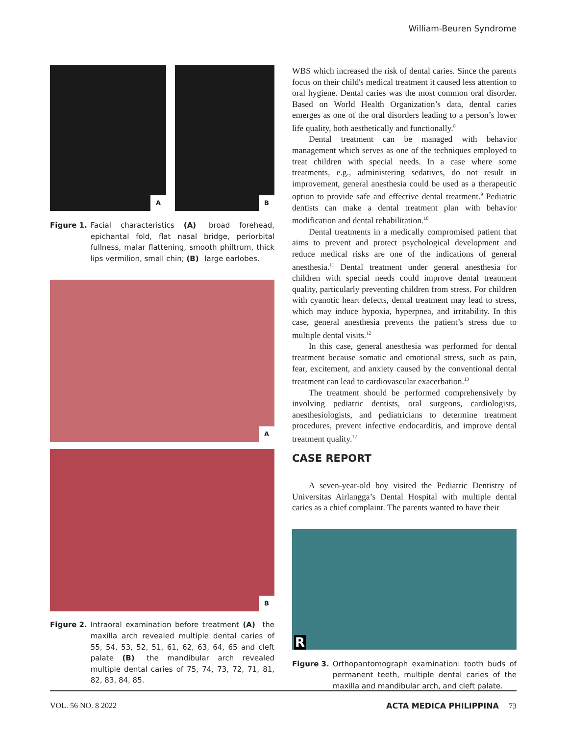William-Beuren Syndrome
A
B
Figure 1. Facial characteristics (A) broad forehead, epichantal fold, flat nasal bridge, periorbital fullness, malar flattening, smooth philtrum, thick lips vermilion, small chin; (B) large earlobes.
A
B
Figure 2. Intraoral examination before treatment (A) the maxilla arch revealed multiple dental caries of 55, 54, 53, 52, 51, 61, 62, 63, 64, 65 and cleft palate (B) the mandibular arch revealed multiple dental caries of 75, 74, 73, 72, 71, 81, 82, 83, 84, 85.
WBS which increased the risk of dental caries. Since the parents focus on their child's medical treatment it caused less attention to oral hygiene. Dental caries was the most common oral disorder. Based on World Health Organization’s data, dental caries emerges as one of the oral disorders leading to a person’s lower life quality, both aesthetically and functionally.<sup>8</sup>
Dental treatment can be managed with behavior management which serves as one of the techniques employed to treat children with special needs. In a case where some treatments, e.g., administering sedatives, do not result in improvement, general anesthesia could be used as a therapeutic option to provide safe and effective dental treatment.<sup>9</sup> Pediatric dentists can make a dental treatment plan with behavior modification and dental rehabilitation.<sup>10</sup>
Dental treatments in a medically compromised patient that aims to prevent and protect psychological development and reduce medical risks are one of the indications of general anesthesia.<sup>11</sup> Dental treatment under general anesthesia for children with special needs could improve dental treatment quality, particularly preventing children from stress. For children with cyanotic heart defects, dental treatment may lead to stress, which may induce hypoxia, hyperpnea, and irritability. In this case, general anesthesia prevents the patient’s stress due to multiple dental visits.<sup>12</sup>
In this case, general anesthesia was performed for dental treatment because somatic and emotional stress, such as pain, fear, excitement, and anxiety caused by the conventional dental treatment can lead to cardiovascular exacerbation.<sup>13</sup>
The treatment should be performed comprehensively by involving pediatric dentists, oral surgeons, cardiologists, anesthesiologists, and pediatricians to determine treatment procedures, prevent infective endocarditis, and improve dental treatment quality.<sup>12</sup>
CASE REPORT
A seven-year-old boy visited the Pediatric Dentistry of Universitas Airlangga’s Dental Hospital with multiple dental caries as a chief complaint. The parents wanted to have their
R
Figure 3. Orthopantomograph examination: tooth buds of permanent teeth, multiple dental caries of the maxilla and mandibular arch, and cleft palate.
VOL. 56 NO. 8 2022 ACTA MEDICA PHILIPPINA 73